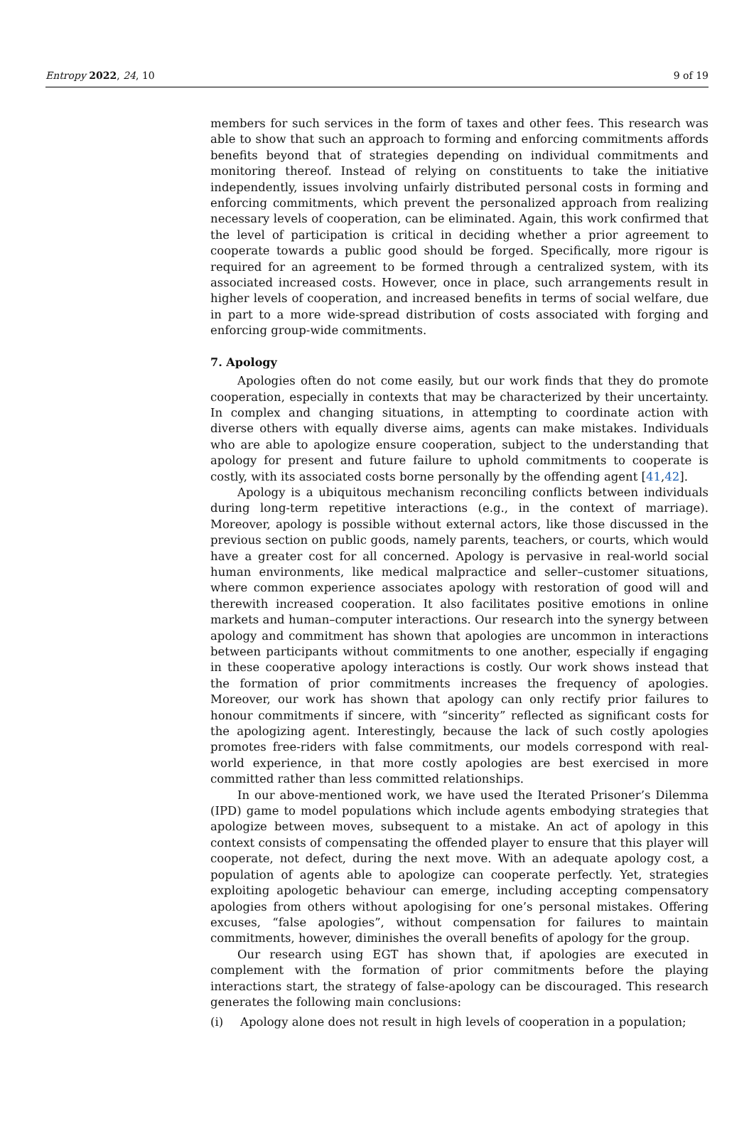Entropy 2022, 24, 10 9 of 19
members for such services in the form of taxes and other fees. This research was able to show that such an approach to forming and enforcing commitments affords benefits beyond that of strategies depending on individual commitments and monitoring thereof. Instead of relying on constituents to take the initiative independently, issues involving unfairly distributed personal costs in forming and enforcing commitments, which prevent the personalized approach from realizing necessary levels of cooperation, can be eliminated. Again, this work confirmed that the level of participation is critical in deciding whether a prior agreement to cooperate towards a public good should be forged. Specifically, more rigour is required for an agreement to be formed through a centralized system, with its associated increased costs. However, once in place, such arrangements result in higher levels of cooperation, and increased benefits in terms of social welfare, due in part to a more wide-spread distribution of costs associated with forging and enforcing group-wide commitments.
7. Apology
Apologies often do not come easily, but our work finds that they do promote cooperation, especially in contexts that may be characterized by their uncertainty. In complex and changing situations, in attempting to coordinate action with diverse others with equally diverse aims, agents can make mistakes. Individuals who are able to apologize ensure cooperation, subject to the understanding that apology for present and future failure to uphold commitments to cooperate is costly, with its associated costs borne personally by the offending agent [41,42].
Apology is a ubiquitous mechanism reconciling conflicts between individuals during long-term repetitive interactions (e.g., in the context of marriage). Moreover, apology is possible without external actors, like those discussed in the previous section on public goods, namely parents, teachers, or courts, which would have a greater cost for all concerned. Apology is pervasive in real-world social human environments, like medical malpractice and seller–customer situations, where common experience associates apology with restoration of good will and therewith increased cooperation. It also facilitates positive emotions in online markets and human–computer interactions. Our research into the synergy between apology and commitment has shown that apologies are uncommon in interactions between participants without commitments to one another, especially if engaging in these cooperative apology interactions is costly. Our work shows instead that the formation of prior commitments increases the frequency of apologies. Moreover, our work has shown that apology can only rectify prior failures to honour commitments if sincere, with “sincerity” reflected as significant costs for the apologizing agent. Interestingly, because the lack of such costly apologies promotes free-riders with false commitments, our models correspond with real-world experience, in that more costly apologies are best exercised in more committed rather than less committed relationships.
In our above-mentioned work, we have used the Iterated Prisoner’s Dilemma (IPD) game to model populations which include agents embodying strategies that apologize between moves, subsequent to a mistake. An act of apology in this context consists of compensating the offended player to ensure that this player will cooperate, not defect, during the next move. With an adequate apology cost, a population of agents able to apologize can cooperate perfectly. Yet, strategies exploiting apologetic behaviour can emerge, including accepting compensatory apologies from others without apologising for one’s personal mistakes. Offering excuses, “false apologies”, without compensation for failures to maintain commitments, however, diminishes the overall benefits of apology for the group.
Our research using EGT has shown that, if apologies are executed in complement with the formation of prior commitments before the playing interactions start, the strategy of false-apology can be discouraged. This research generates the following main conclusions:
(i) Apology alone does not result in high levels of cooperation in a population;